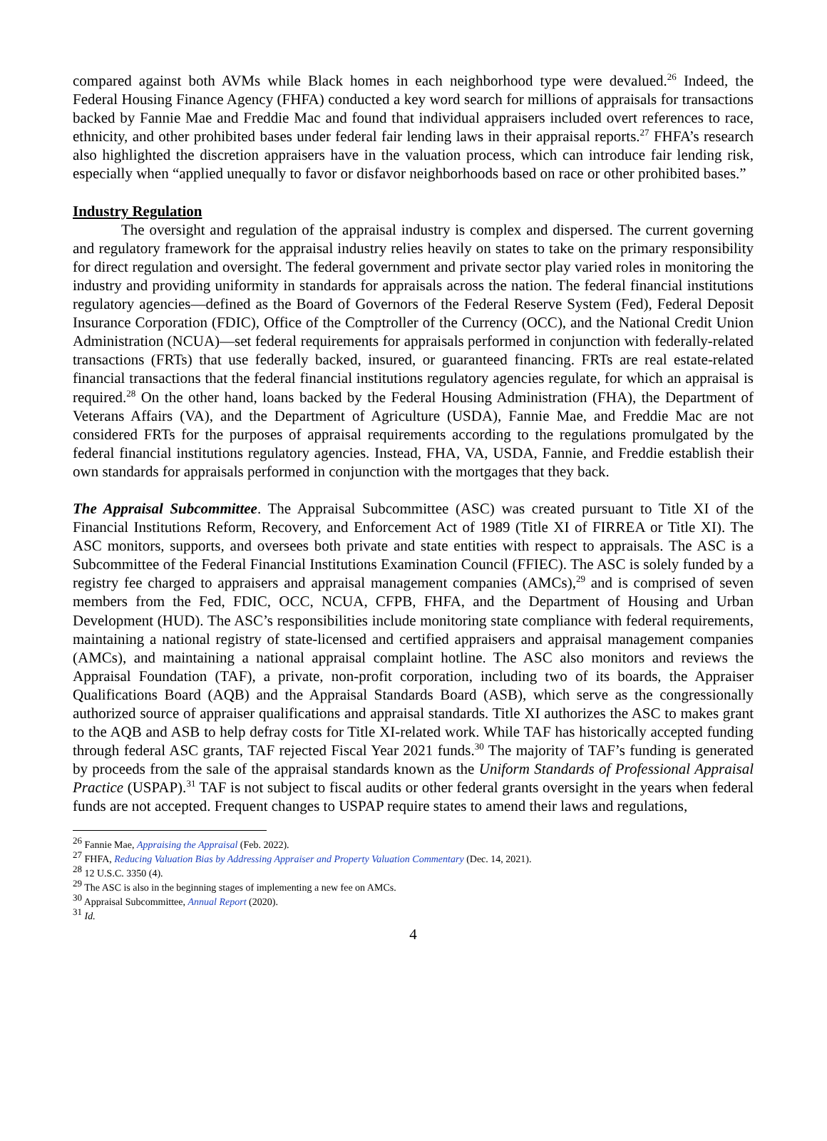compared against both AVMs while Black homes in each neighborhood type were devalued.<sup>26</sup> Indeed, the Federal Housing Finance Agency (FHFA) conducted a key word search for millions of appraisals for transactions backed by Fannie Mae and Freddie Mac and found that individual appraisers included overt references to race, ethnicity, and other prohibited bases under federal fair lending laws in their appraisal reports.<sup>27</sup> FHFA’s research also highlighted the discretion appraisers have in the valuation process, which can introduce fair lending risk, especially when “applied unequally to favor or disfavor neighborhoods based on race or other prohibited bases.”
Industry Regulation
The oversight and regulation of the appraisal industry is complex and dispersed. The current governing and regulatory framework for the appraisal industry relies heavily on states to take on the primary responsibility for direct regulation and oversight. The federal government and private sector play varied roles in monitoring the industry and providing uniformity in standards for appraisals across the nation. The federal financial institutions regulatory agencies—defined as the Board of Governors of the Federal Reserve System (Fed), Federal Deposit Insurance Corporation (FDIC), Office of the Comptroller of the Currency (OCC), and the National Credit Union Administration (NCUA)—set federal requirements for appraisals performed in conjunction with federally-related transactions (FRTs) that use federally backed, insured, or guaranteed financing. FRTs are real estate-related financial transactions that the federal financial institutions regulatory agencies regulate, for which an appraisal is required.<sup>28</sup> On the other hand, loans backed by the Federal Housing Administration (FHA), the Department of Veterans Affairs (VA), and the Department of Agriculture (USDA), Fannie Mae, and Freddie Mac are not considered FRTs for the purposes of appraisal requirements according to the regulations promulgated by the federal financial institutions regulatory agencies. Instead, FHA, VA, USDA, Fannie, and Freddie establish their own standards for appraisals performed in conjunction with the mortgages that they back.
The Appraisal Subcommittee. The Appraisal Subcommittee (ASC) was created pursuant to Title XI of the Financial Institutions Reform, Recovery, and Enforcement Act of 1989 (Title XI of FIRREA or Title XI). The ASC monitors, supports, and oversees both private and state entities with respect to appraisals. The ASC is a Subcommittee of the Federal Financial Institutions Examination Council (FFIEC). The ASC is solely funded by a registry fee charged to appraisers and appraisal management companies (AMCs),<sup>29</sup> and is comprised of seven members from the Fed, FDIC, OCC, NCUA, CFPB, FHFA, and the Department of Housing and Urban Development (HUD). The ASC’s responsibilities include monitoring state compliance with federal requirements, maintaining a national registry of state-licensed and certified appraisers and appraisal management companies (AMCs), and maintaining a national appraisal complaint hotline. The ASC also monitors and reviews the Appraisal Foundation (TAF), a private, non-profit corporation, including two of its boards, the Appraiser Qualifications Board (AQB) and the Appraisal Standards Board (ASB), which serve as the congressionally authorized source of appraiser qualifications and appraisal standards. Title XI authorizes the ASC to makes grant to the AQB and ASB to help defray costs for Title XI-related work. While TAF has historically accepted funding through federal ASC grants, TAF rejected Fiscal Year 2021 funds.<sup>30</sup> The majority of TAF’s funding is generated by proceeds from the sale of the appraisal standards known as the Uniform Standards of Professional Appraisal Practice (USPAP).<sup>31</sup> TAF is not subject to fiscal audits or other federal grants oversight in the years when federal funds are not accepted. Frequent changes to USPAP require states to amend their laws and regulations,
<sup>26</sup> Fannie Mae, Appraising the Appraisal (Feb. 2022).
<sup>27</sup> FHFA, Reducing Valuation Bias by Addressing Appraiser and Property Valuation Commentary (Dec. 14, 2021).
<sup>28</sup> 12 U.S.C. 3350 (4).
<sup>29</sup> The ASC is also in the beginning stages of implementing a new fee on AMCs.
<sup>30</sup> Appraisal Subcommittee, Annual Report (2020).
<sup>31</sup> Id.
4